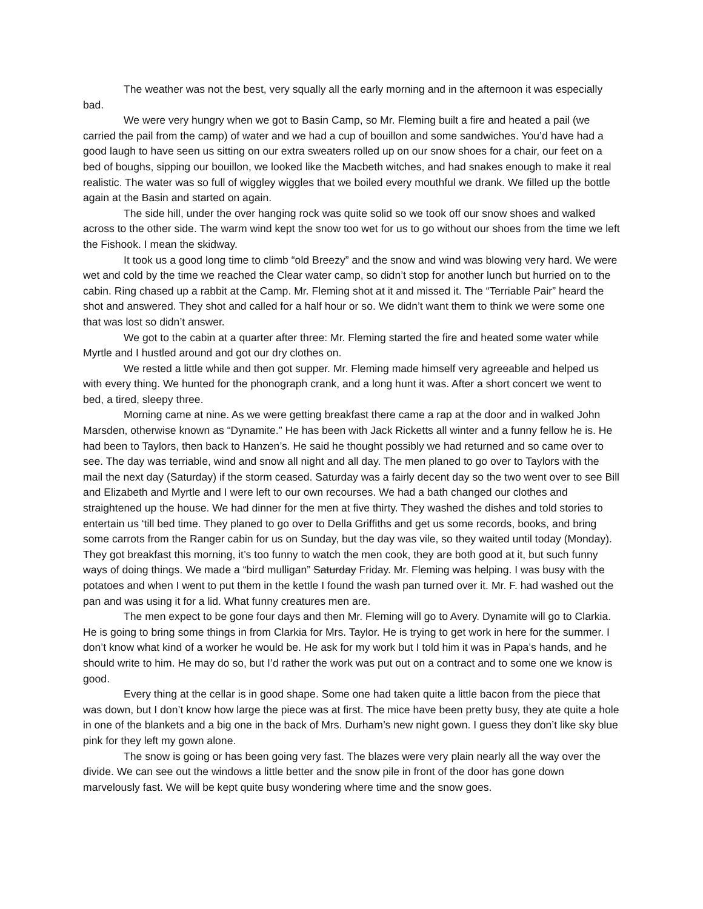The weather was not the best, very squally all the early morning and in the afternoon it was especially bad.
We were very hungry when we got to Basin Camp, so Mr. Fleming built a fire and heated a pail (we carried the pail from the camp) of water and we had a cup of bouillon and some sandwiches. You’d have had a good laugh to have seen us sitting on our extra sweaters rolled up on our snow shoes for a chair, our feet on a bed of boughs, sipping our bouillon, we looked like the Macbeth witches, and had snakes enough to make it real realistic. The water was so full of wiggley wiggles that we boiled every mouthful we drank. We filled up the bottle again at the Basin and started on again.
The side hill, under the over hanging rock was quite solid so we took off our snow shoes and walked across to the other side. The warm wind kept the snow too wet for us to go without our shoes from the time we left the Fishook. I mean the skidway.
It took us a good long time to climb “old Breezy” and the snow and wind was blowing very hard. We were wet and cold by the time we reached the Clear water camp, so didn’t stop for another lunch but hurried on to the cabin. Ring chased up a rabbit at the Camp. Mr. Fleming shot at it and missed it. The “Terriable Pair” heard the shot and answered. They shot and called for a half hour or so. We didn’t want them to think we were some one that was lost so didn’t answer.
We got to the cabin at a quarter after three: Mr. Fleming started the fire and heated some water while Myrtle and I hustled around and got our dry clothes on.
We rested a little while and then got supper. Mr. Fleming made himself very agreeable and helped us with every thing. We hunted for the phonograph crank, and a long hunt it was. After a short concert we went to bed, a tired, sleepy three.
Morning came at nine. As we were getting breakfast there came a rap at the door and in walked John Marsden, otherwise known as “Dynamite.” He has been with Jack Ricketts all winter and a funny fellow he is. He had been to Taylors, then back to Hanzen’s. He said he thought possibly we had returned and so came over to see. The day was terriable, wind and snow all night and all day. The men planed to go over to Taylors with the mail the next day (Saturday) if the storm ceased. Saturday was a fairly decent day so the two went over to see Bill and Elizabeth and Myrtle and I were left to our own recourses. We had a bath changed our clothes and straightened up the house. We had dinner for the men at five thirty. They washed the dishes and told stories to entertain us ‘till bed time. They planed to go over to Della Griffiths and get us some records, books, and bring some carrots from the Ranger cabin for us on Sunday, but the day was vile, so they waited until today (Monday). They got breakfast this morning, it’s too funny to watch the men cook, they are both good at it, but such funny ways of doing things. We made a “bird mulligan” Saturday Friday. Mr. Fleming was helping. I was busy with the potatoes and when I went to put them in the kettle I found the wash pan turned over it. Mr. F. had washed out the pan and was using it for a lid. What funny creatures men are.
The men expect to be gone four days and then Mr. Fleming will go to Avery. Dynamite will go to Clarkia. He is going to bring some things in from Clarkia for Mrs. Taylor. He is trying to get work in here for the summer. I don’t know what kind of a worker he would be. He ask for my work but I told him it was in Papa’s hands, and he should write to him. He may do so, but I’d rather the work was put out on a contract and to some one we know is good.
Every thing at the cellar is in good shape. Some one had taken quite a little bacon from the piece that was down, but I don’t know how large the piece was at first. The mice have been pretty busy, they ate quite a hole in one of the blankets and a big one in the back of Mrs. Durham’s new night gown. I guess they don’t like sky blue pink for they left my gown alone.
The snow is going or has been going very fast. The blazes were very plain nearly all the way over the divide. We can see out the windows a little better and the snow pile in front of the door has gone down marvelously fast. We will be kept quite busy wondering where time and the snow goes.